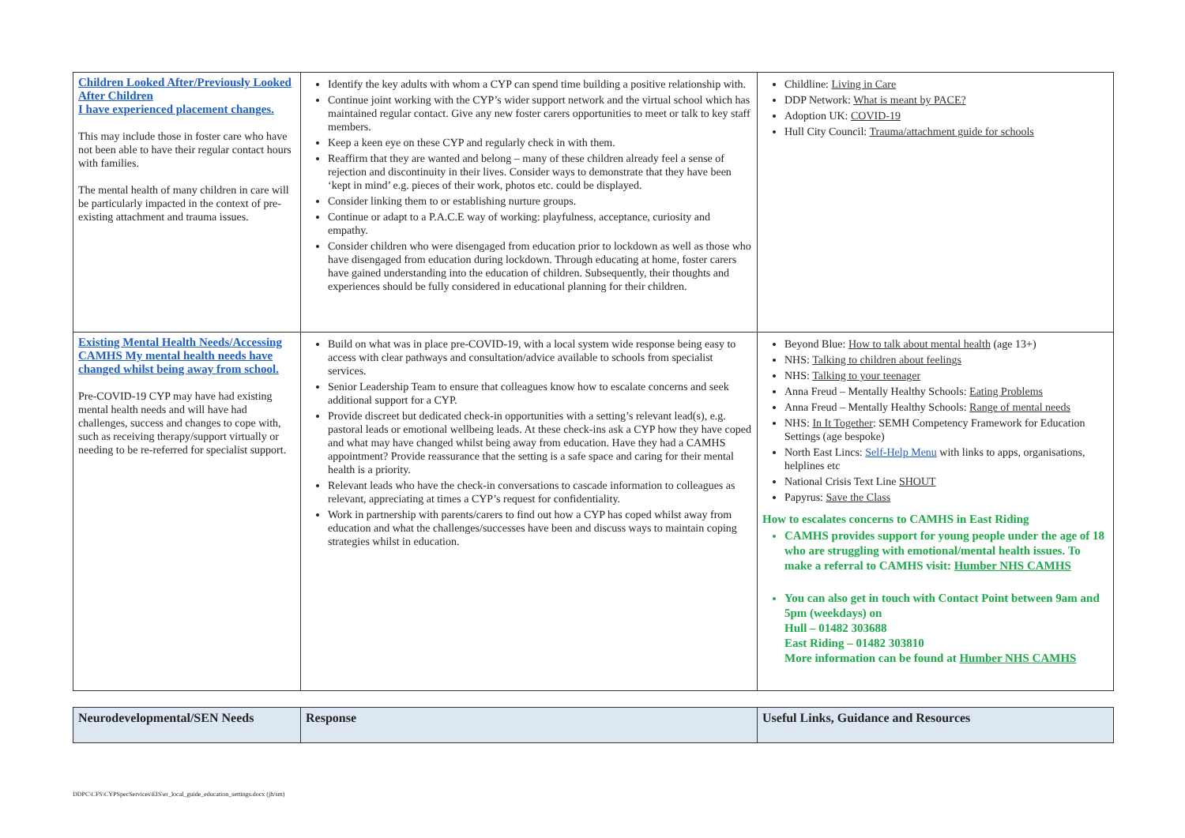| Children Looked After/Previously Looked After Children I have experienced placement changes. This may include those in foster care who have not been able to have their regular contact hours with families. The mental health of many children in care will be particularly impacted in the context of pre-existing attachment and trauma issues. | Identify the key adults with whom a CYP can spend time building a positive relationship with. Continue joint working with the CYP’s wider support network and the virtual school which has maintained regular contact. Give any new foster carers opportunities to meet or talk to key staff members. Keep a keen eye on these CYP and regularly check in with them. Reaffirm that they are wanted and belong – many of these children already feel a sense of rejection and discontinuity in their lives. Consider ways to demonstrate that they have been ‘kept in mind’ e.g. pieces of their work, photos etc. could be displayed. Consider linking them to or establishing nurture groups. Continue or adapt to a P.A.C.E way of working: playfulness, acceptance, curiosity and empathy. Consider children who were disengaged from education prior to lockdown as well as those who have disengaged from education during lockdown. Through educating at home, foster carers have gained understanding into the education of children. Subsequently, their thoughts and experiences should be fully considered in educational planning for their children. | Childline: Living in Care DDP Network: What is meant by PACE? Adoption UK: COVID-19 Hull City Council: Trauma/attachment guide for schools |
| Existing Mental Health Needs/Accessing CAMHS My mental health needs have changed whilst being away from school. Pre-COVID-19 CYP may have had existing mental health needs and will have had challenges, success and changes to cope with, such as receiving therapy/support virtually or needing to be re-referred for specialist support. | Build on what was in place pre-COVID-19, with a local system wide response being easy to access with clear pathways and consultation/advice available to schools from specialist services. Senior Leadership Team to ensure that colleagues know how to escalate concerns and seek additional support for a CYP. Provide discreet but dedicated check-in opportunities with a setting’s relevant lead(s), e.g. pastoral leads or emotional wellbeing leads. At these check-ins ask a CYP how they have coped and what may have changed whilst being away from education. Have they had a CAMHS appointment? Provide reassurance that the setting is a safe space and caring for their mental health is a priority. Relevant leads who have the check-in conversations to cascade information to colleagues as relevant, appreciating at times a CYP’s request for confidentiality. Work in partnership with parents/carers to find out how a CYP has coped whilst away from education and what the challenges/successes have been and discuss ways to maintain coping strategies whilst in education. | Beyond Blue: How to talk about mental health (age 13+) NHS: Talking to children about feelings NHS: Talking to your teenager Anna Freud – Mentally Healthy Schools: Eating Problems Anna Freud – Mentally Healthy Schools: Range of mental needs NHS: In It Together : SEMH Competency Framework for Education Settings (age bespoke) North East Lincs: Self-Help Menu with links to apps, organisations, helplines etc National Crisis Text Line SHOUT Papyrus: Save the Class How to escalates concerns to CAMHS in East Riding CAMHS provides support for young people under the age of 18 who are struggling with emotional/mental health issues. To make a referral to CAMHS visit: Humber NHS CAMHS You can also get in touch with Contact Point between 9am and 5pm (weekdays) on Hull – 01482 303688 East Riding – 01482 303810 More information can be found at Humber NHS CAMHS |
| Neurodevelopmental/SEN Needs | Response | Useful Links, Guidance and Resources |
| --- | --- | --- |
DDPC\CFS\CYPSpecServices\EIS\er_local_guide_education_settings.docx (jh/sm)